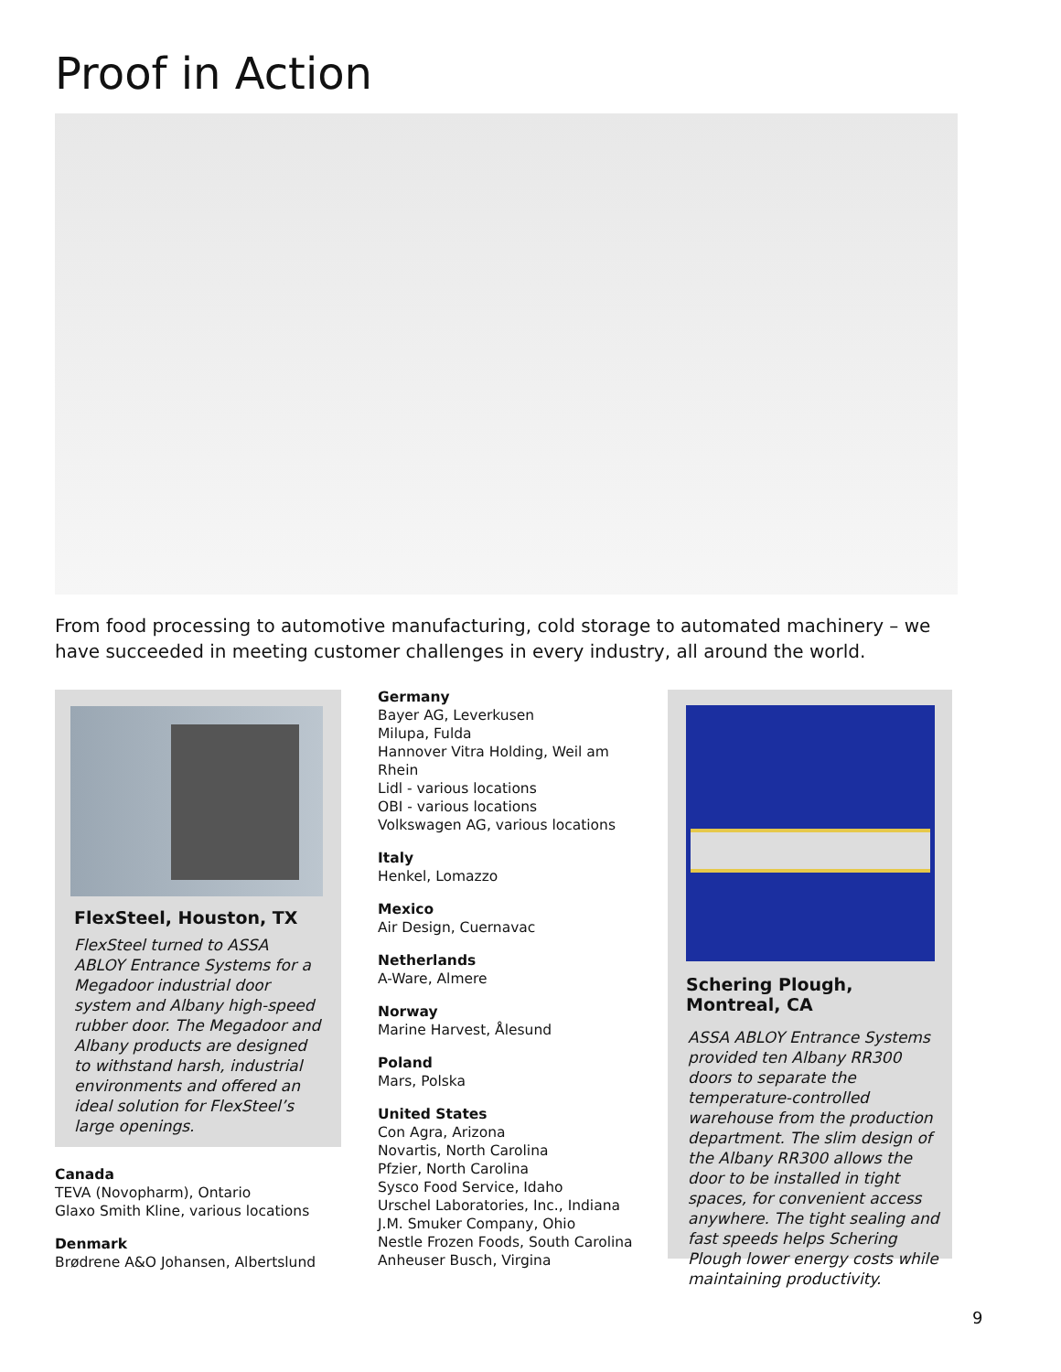Proof in Action
From food processing to automotive manufacturing, cold storage to automated machinery – we have succeeded in meeting customer challenges in every industry, all around the world.
FlexSteel, Houston, TX
FlexSteel turned to ASSA ABLOY Entrance Systems for a Megadoor industrial door system and Albany high-speed rubber door. The Megadoor and Albany products are designed to withstand harsh, industrial environments and offered an ideal solution for FlexSteel’s large openings.
Canada
TEVA (Novopharm), Ontario
Glaxo Smith Kline, various locations
Denmark
Brødrene A&O Johansen, Albertslund
Germany
Bayer AG, Leverkusen
Milupa, Fulda
Hannover Vitra Holding, Weil am Rhein
Lidl - various locations
OBI - various locations
Volkswagen AG, various locations
Italy
Henkel, Lomazzo
Mexico
Air Design, Cuernavac
Netherlands
A-Ware, Almere
Norway
Marine Harvest, Ålesund
Poland
Mars, Polska
United States
Con Agra, Arizona
Novartis, North Carolina
Pfzier, North Carolina
Sysco Food Service, Idaho
Urschel Laboratories, Inc., Indiana
J.M. Smuker Company, Ohio
Nestle Frozen Foods, South Carolina
Anheuser Busch, Virgina
Schering Plough, Montreal, CA
ASSA ABLOY Entrance Systems provided ten Albany RR300 doors to separate the temperature-controlled warehouse from the production department. The slim design of the Albany RR300 allows the door to be installed in tight spaces, for convenient access anywhere. The tight sealing and fast speeds helps Schering Plough lower energy costs while maintaining productivity.
9